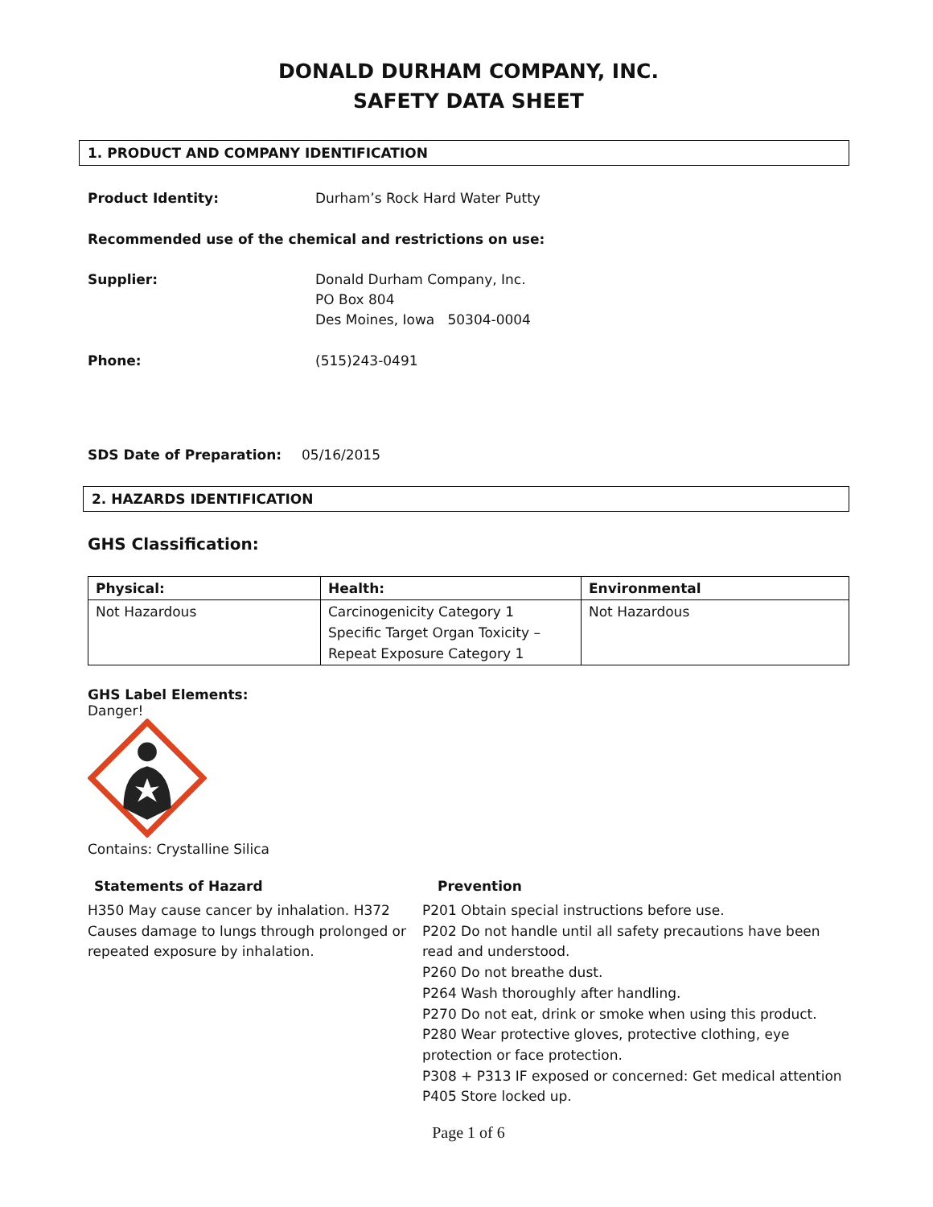DONALD DURHAM COMPANY, INC.
SAFETY DATA SHEET
1. PRODUCT AND COMPANY IDENTIFICATION
Product Identity: Durham’s Rock Hard Water Putty
Recommended use of the chemical and restrictions on use:
Supplier: Donald Durham Company, Inc.
PO Box 804
Des Moines, Iowa 50304-0004
Phone: (515)243-0491
SDS Date of Preparation: 05/16/2015
2. HAZARDS IDENTIFICATION
GHS Classification:
| Physical: | Health: | Environmental |
| --- | --- | --- |
| Not Hazardous | Carcinogenicity Category 1 Specific Target Organ Toxicity – Repeat Exposure Category 1 | Not Hazardous |
GHS Label Elements:
Danger!
Contains: Crystalline Silica
Statements of Hazard
H350 May cause cancer by inhalation. H372 Causes damage to lungs through prolonged or repeated exposure by inhalation.
Prevention
P201 Obtain special instructions before use.
P202 Do not handle until all safety precautions have been read and understood.
P260 Do not breathe dust.
P264 Wash thoroughly after handling.
P270 Do not eat, drink or smoke when using this product.
P280 Wear protective gloves, protective clothing, eye protection or face protection.
P308 + P313 IF exposed or concerned: Get medical attention
P405 Store locked up.
Page 1 of 6